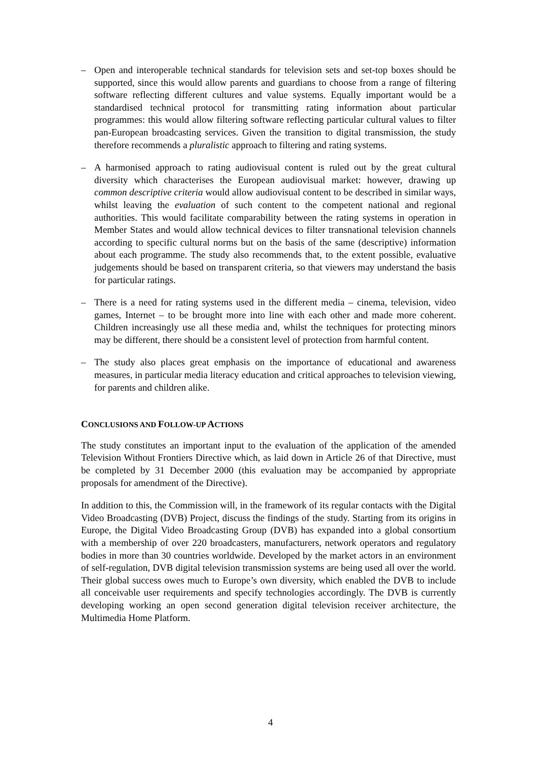– Open and interoperable technical standards for television sets and set-top boxes should be supported, since this would allow parents and guardians to choose from a range of filtering software reflecting different cultures and value systems. Equally important would be a standardised technical protocol for transmitting rating information about particular programmes: this would allow filtering software reflecting particular cultural values to filter pan-European broadcasting services. Given the transition to digital transmission, the study therefore recommends a pluralistic approach to filtering and rating systems.
– A harmonised approach to rating audiovisual content is ruled out by the great cultural diversity which characterises the European audiovisual market: however, drawing up common descriptive criteria would allow audiovisual content to be described in similar ways, whilst leaving the evaluation of such content to the competent national and regional authorities. This would facilitate comparability between the rating systems in operation in Member States and would allow technical devices to filter transnational television channels according to specific cultural norms but on the basis of the same (descriptive) information about each programme. The study also recommends that, to the extent possible, evaluative judgements should be based on transparent criteria, so that viewers may understand the basis for particular ratings.
– There is a need for rating systems used in the different media – cinema, television, video games, Internet – to be brought more into line with each other and made more coherent. Children increasingly use all these media and, whilst the techniques for protecting minors may be different, there should be a consistent level of protection from harmful content.
– The study also places great emphasis on the importance of educational and awareness measures, in particular media literacy education and critical approaches to television viewing, for parents and children alike.
CONCLUSIONS AND FOLLOW-UP ACTIONS
The study constitutes an important input to the evaluation of the application of the amended Television Without Frontiers Directive which, as laid down in Article 26 of that Directive, must be completed by 31 December 2000 (this evaluation may be accompanied by appropriate proposals for amendment of the Directive).
In addition to this, the Commission will, in the framework of its regular contacts with the Digital Video Broadcasting (DVB) Project, discuss the findings of the study. Starting from its origins in Europe, the Digital Video Broadcasting Group (DVB) has expanded into a global consortium with a membership of over 220 broadcasters, manufacturers, network operators and regulatory bodies in more than 30 countries worldwide. Developed by the market actors in an environment of self-regulation, DVB digital television transmission systems are being used all over the world. Their global success owes much to Europe’s own diversity, which enabled the DVB to include all conceivable user requirements and specify technologies accordingly. The DVB is currently developing working an open second generation digital television receiver architecture, the Multimedia Home Platform.
4